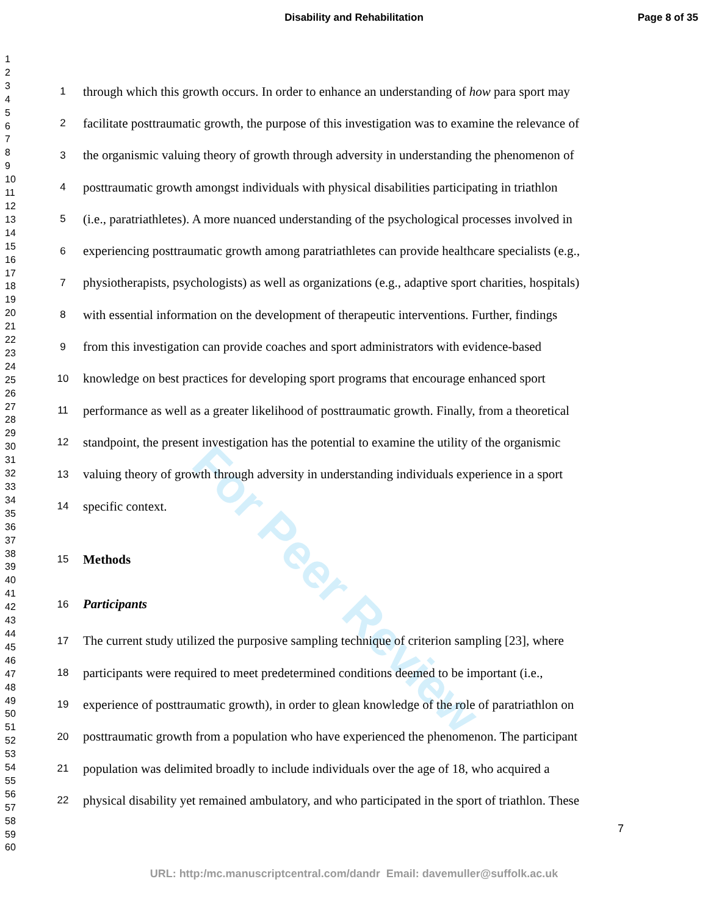Disability and Rehabilitation Page 8 of 35
For Peer Review
1
2
3
4
5
6
7
8
9
10
11
12
13
14
15
16
17
18
19
20
21
22
23
24
25
26
27
28
29
30
31
32
33
34
35
36
37
38
39
40
41
42
43
44
45
46
47
48
49
50
51
52
53
54
55
56
57
58
59
60
1 through which this growth occurs. In order to enhance an understanding of how para sport may
2 facilitate posttraumatic growth, the purpose of this investigation was to examine the relevance of
3 the organismic valuing theory of growth through adversity in understanding the phenomenon of
4 posttraumatic growth amongst individuals with physical disabilities participating in triathlon
5 (i.e., paratriathletes). A more nuanced understanding of the psychological processes involved in
6 experiencing posttraumatic growth among paratriathletes can provide healthcare specialists (e.g.,
7 physiotherapists, psychologists) as well as organizations (e.g., adaptive sport charities, hospitals)
8 with essential information on the development of therapeutic interventions. Further, findings
9 from this investigation can provide coaches and sport administrators with evidence-based
10 knowledge on best practices for developing sport programs that encourage enhanced sport
11 performance as well as a greater likelihood of posttraumatic growth. Finally, from a theoretical
12 standpoint, the present investigation has the potential to examine the utility of the organismic
13 valuing theory of growth through adversity in understanding individuals experience in a sport
14 specific context.
15 Methods
16 Participants
17 The current study utilized the purposive sampling technique of criterion sampling [23], where
18 participants were required to meet predetermined conditions deemed to be important (i.e.,
19 experience of posttraumatic growth), in order to glean knowledge of the role of paratriathlon on
20 posttraumatic growth from a population who have experienced the phenomenon. The participant
21 population was delimited broadly to include individuals over the age of 18, who acquired a
22 physical disability yet remained ambulatory, and who participated in the sport of triathlon. These
7
URL: http:/mc.manuscriptcentral.com/dandr Email: davemuller@suffolk.ac.uk